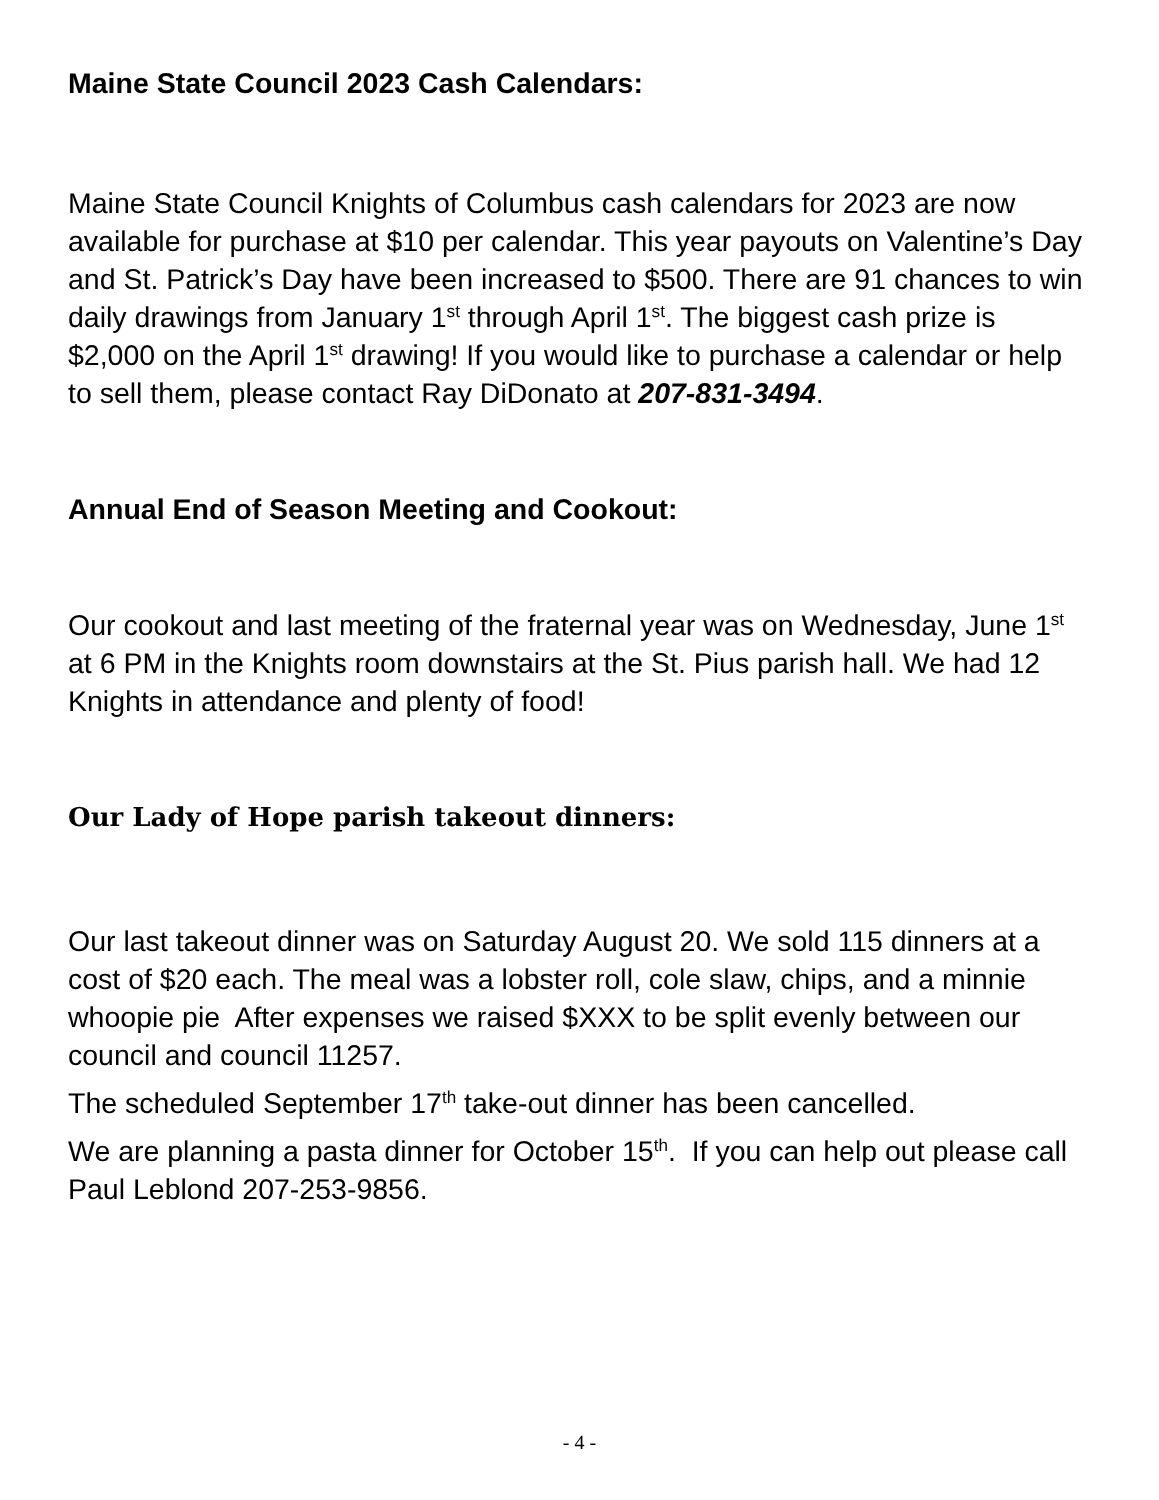Maine State Council 2023 Cash Calendars:
Maine State Council Knights of Columbus cash calendars for 2023 are now available for purchase at $10 per calendar. This year payouts on Valentine’s Day and St. Patrick’s Day have been increased to $500. There are 91 chances to win daily drawings from January 1<sup>st</sup> through April 1<sup>st</sup>. The biggest cash prize is $2,000 on the April 1<sup>st</sup> drawing! If you would like to purchase a calendar or help to sell them, please contact Ray DiDonato at 207-831-3494.
Annual End of Season Meeting and Cookout:
Our cookout and last meeting of the fraternal year was on Wednesday, June 1<sup>st</sup> at 6 PM in the Knights room downstairs at the St. Pius parish hall. We had 12 Knights in attendance and plenty of food!
Our Lady of Hope parish takeout dinners:
Our last takeout dinner was on Saturday August 20. We sold 115 dinners at a cost of $20 each. The meal was a lobster roll, cole slaw, chips, and a minnie whoopie pie After expenses we raised $XXX to be split evenly between our council and council 11257.
The scheduled September 17<sup>th</sup> take-out dinner has been cancelled.
We are planning a pasta dinner for October 15<sup>th</sup>. If you can help out please call Paul Leblond 207-253-9856.
- 4 -